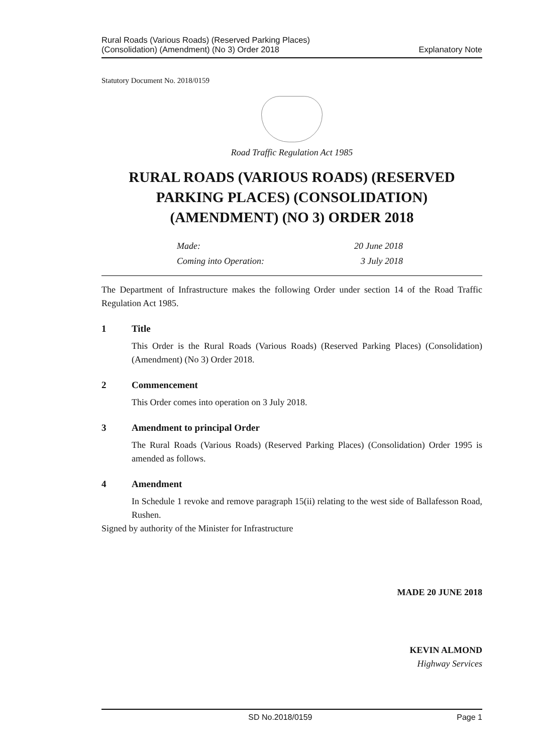Rural Roads (Various Roads) (Reserved Parking Places)
(Consolidation) (Amendment) (No 3) Order 2018
Explanatory Note
Statutory Document No. 2018/0159
Road Traffic Regulation Act 1985
RURAL ROADS (VARIOUS ROADS) (RESERVED PARKING PLACES) (CONSOLIDATION) (AMENDMENT) (NO 3) ORDER 2018
Made: 20 June 2018 Coming into Operation: 3 July 2018
The Department of Infrastructure makes the following Order under section 14 of the Road Traffic Regulation Act 1985.
1 Title
This Order is the Rural Roads (Various Roads) (Reserved Parking Places) (Consolidation) (Amendment) (No 3) Order 2018.
2 Commencement
This Order comes into operation on 3 July 2018.
3 Amendment to principal Order
The Rural Roads (Various Roads) (Reserved Parking Places) (Consolidation) Order 1995 is amended as follows.
4 Amendment
In Schedule 1 revoke and remove paragraph 15(ii) relating to the west side of Ballafesson Road, Rushen.
Signed by authority of the Minister for Infrastructure
MADE 20 JUNE 2018
KEVIN ALMOND
Highway Services
SD No.2018/0159 Page 1